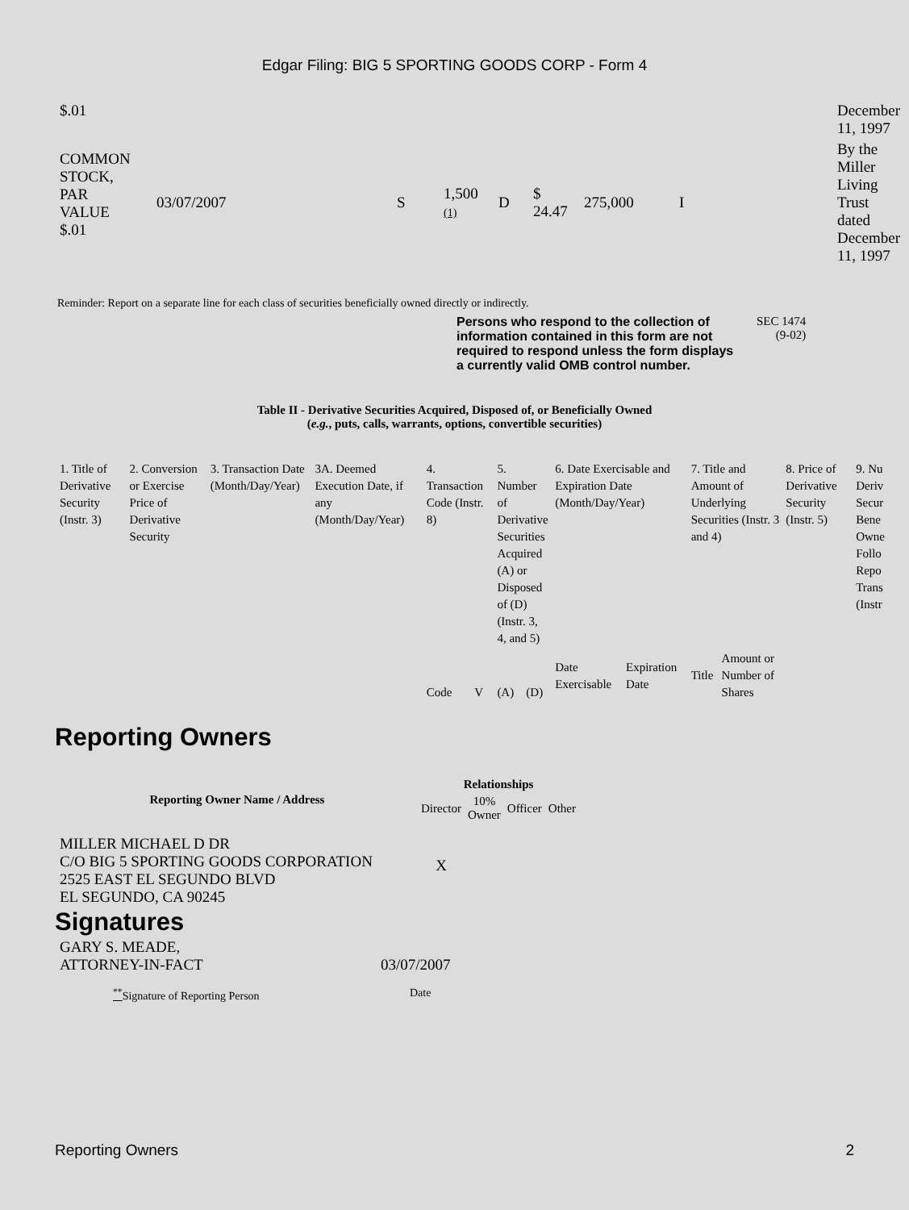Edgar Filing: BIG 5 SPORTING GOODS CORP - Form 4
| $.01 | | | | | | | | | December 11, 1997 |
| COMMON STOCK, PAR VALUE $.01 | 03/07/2007 | S | 1,500 (1) | D | $ 24.47 | 275,000 | I | | By the Miller Living Trust dated December 11, 1997 |
Reminder: Report on a separate line for each class of securities beneficially owned directly or indirectly.
Persons who respond to the collection of information contained in this form are not required to respond unless the form displays a currently valid OMB control number.
SEC 1474
(9-02)
Table II - Derivative Securities Acquired, Disposed of, or Beneficially Owned
(e.g., puts, calls, warrants, options, convertible securities)
| 1. Title of Derivative Security (Instr. 3) | 2. Conversion or Exercise Price of Derivative Security | 3. Transaction Date (Month/Day/Year) | 3A. Deemed Execution Date, if any (Month/Day/Year) | 4. Transaction Code (Instr. 8) | | 5. Number of Derivative Securities Acquired (A) or Disposed of (D) (Instr. 3, 4, and 5) | | 6. Date Exercisable and Expiration Date (Month/Day/Year) | | 7. Title and Amount of Underlying Securities (Instr. 3 and 4) | | 8. Price of Derivative Security (Instr. 5) | 9. Nu Deriv Secur Bene Owne Follo Repo Trans (Instr |
| --- | --- | --- | --- | --- | --- | --- | --- | --- | --- | --- | --- | --- | --- |
| | | | | Code | V | (A) | (D) | Date Exercisable | Expiration Date | Title | Amount or Number of Shares | | |
Reporting Owners
| Reporting Owner Name / Address | Relationships | | | |
| --- | --- | --- | --- | --- |
| | Director | 10% Owner | Officer | Other |
| MILLER MICHAEL D DR C/O BIG 5 SPORTING GOODS CORPORATION 2525 EAST EL SEGUNDO BLVD EL SEGUNDO, CA 90245 | X | | | |
Signatures
| GARY S. MEADE, ATTORNEY-IN-FACT | 03/07/2007 |
| <sup>**</sup> Signature of Reporting Person | Date |
Reporting Owners 2